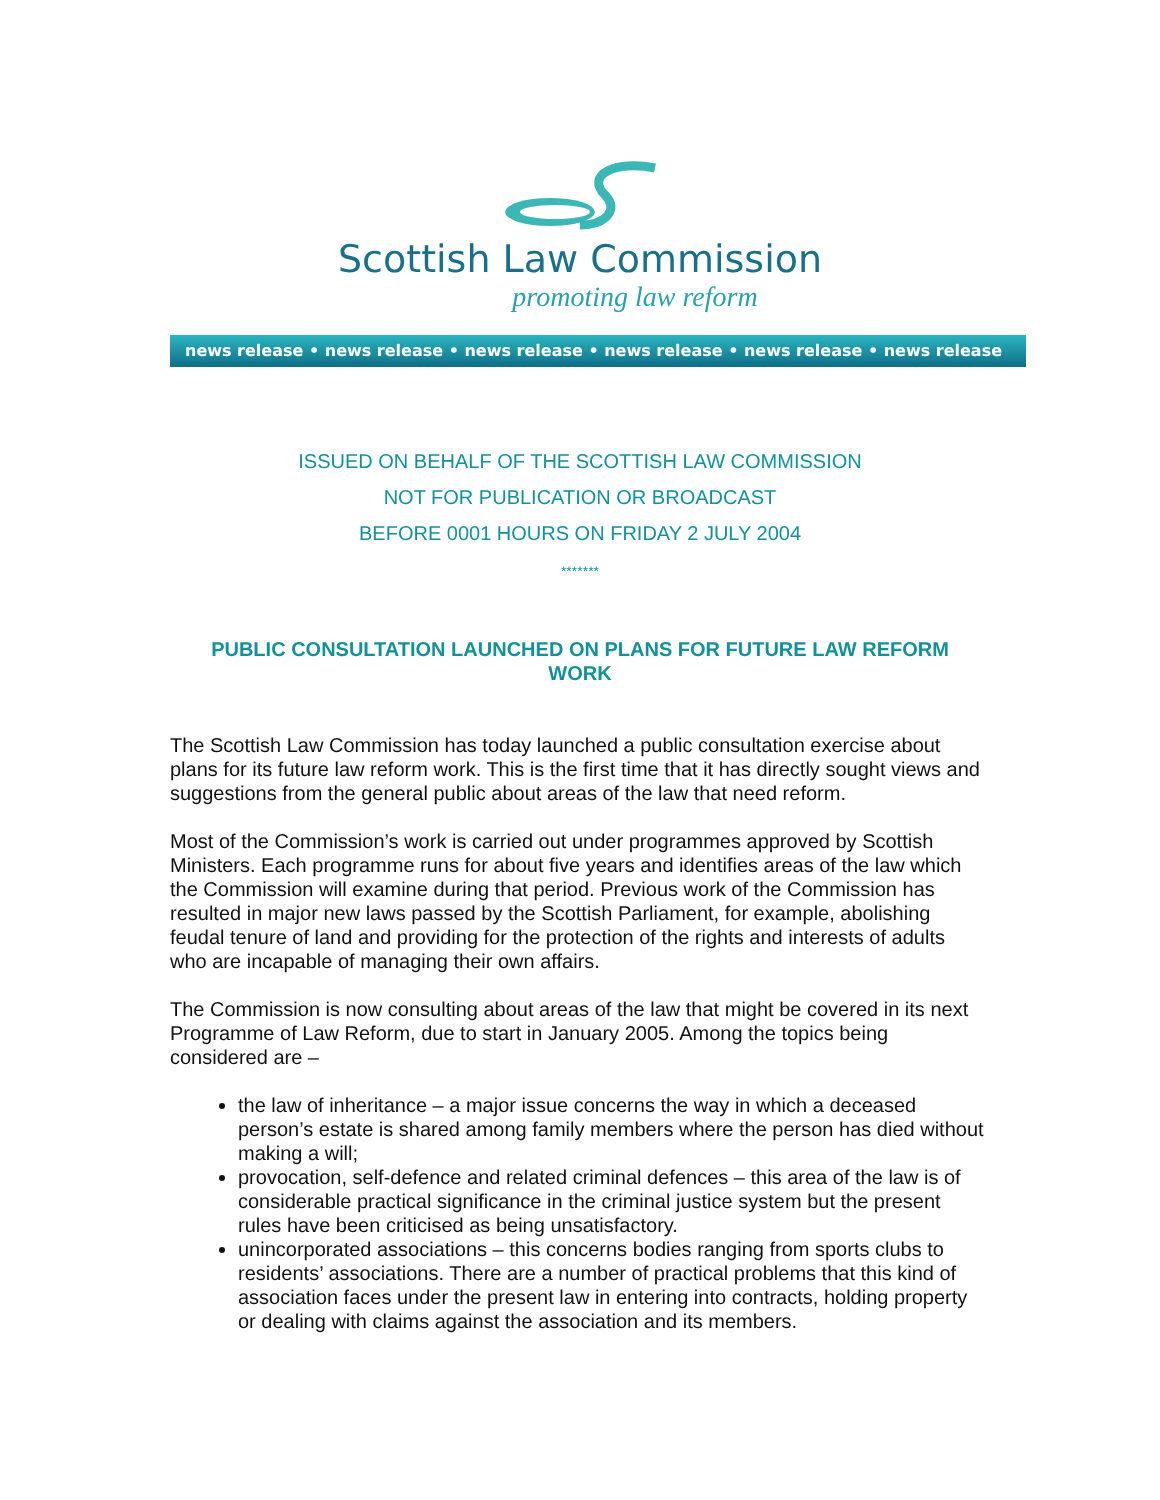Scottish Law Commission
promoting law reform
news release • news release • news release • news release • news release • news release
ISSUED ON BEHALF OF THE SCOTTISH LAW COMMISSION
NOT FOR PUBLICATION OR BROADCAST
BEFORE 0001 HOURS ON FRIDAY 2 JULY 2004
*******
PUBLIC CONSULTATION LAUNCHED ON PLANS FOR FUTURE LAW REFORM WORK
The Scottish Law Commission has today launched a public consultation exercise about plans for its future law reform work. This is the first time that it has directly sought views and suggestions from the general public about areas of the law that need reform.
Most of the Commission’s work is carried out under programmes approved by Scottish Ministers. Each programme runs for about five years and identifies areas of the law which the Commission will examine during that period. Previous work of the Commission has resulted in major new laws passed by the Scottish Parliament, for example, abolishing feudal tenure of land and providing for the protection of the rights and interests of adults who are incapable of managing their own affairs.
The Commission is now consulting about areas of the law that might be covered in its next Programme of Law Reform, due to start in January 2005. Among the topics being considered are –
the law of inheritance – a major issue concerns the way in which a deceased person’s estate is shared among family members where the person has died without making a will;
provocation, self-defence and related criminal defences – this area of the law is of considerable practical significance in the criminal justice system but the present rules have been criticised as being unsatisfactory.
unincorporated associations – this concerns bodies ranging from sports clubs to residents’ associations. There are a number of practical problems that this kind of association faces under the present law in entering into contracts, holding property or dealing with claims against the association and its members.